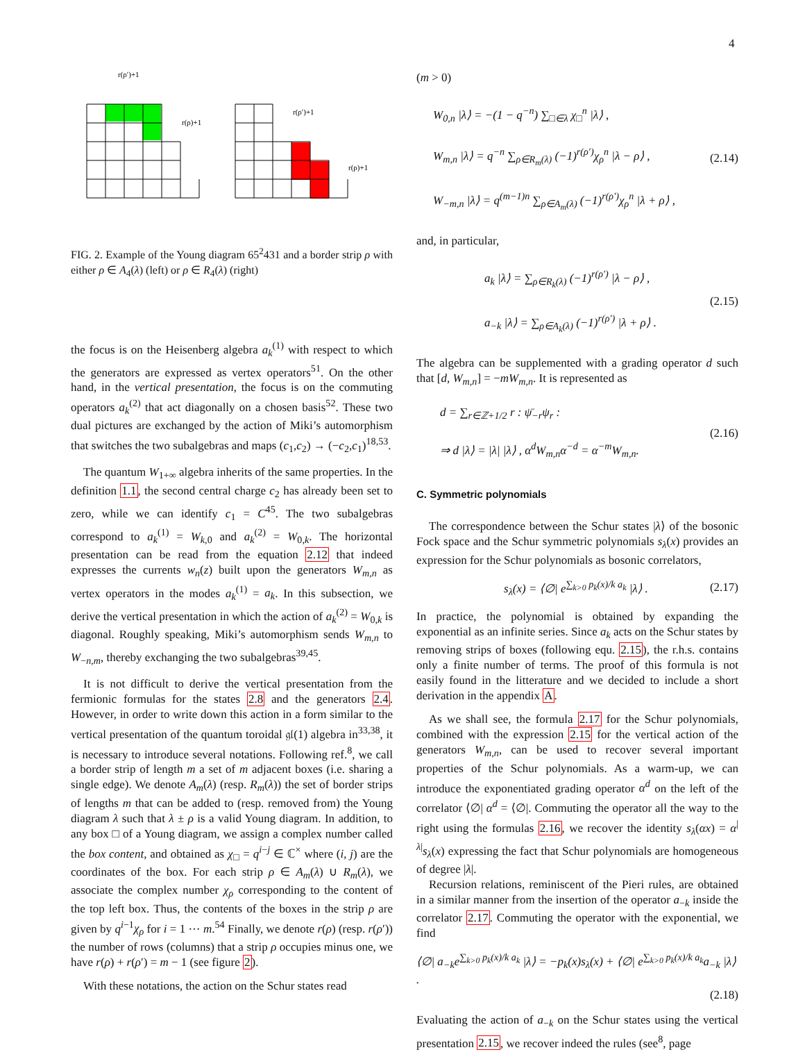4
r(ρ′)+1
r(ρ)+1
r(ρ′)+1
r(ρ)+1
FIG. 2. Example of the Young diagram 65<sup>2</sup>431 and a border strip ρ with either ρ ∈ A<sub>4</sub>(λ) (left) or ρ ∈ R<sub>4</sub>(λ) (right)
the focus is on the Heisenberg algebra a<sub>k</sub><sup>(1)</sup> with respect to which the generators are expressed as vertex operators<sup>51</sup>. On the other hand, in the vertical presentation, the focus is on the commuting operators a<sub>k</sub><sup>(2)</sup> that act diagonally on a chosen basis<sup>52</sup>. These two dual pictures are exchanged by the action of Miki’s automorphism that switches the two subalgebras and maps (c<sub>1</sub>,c<sub>2</sub>) → (−c<sub>2</sub>,c<sub>1</sub>)<sup>18,53</sup>.
The quantum W<sub>1+∞</sub> algebra inherits of the same properties. In the definition 1.1, the second central charge c<sub>2</sub> has already been set to zero, while we can identify c<sub>1</sub> = C<sup>45</sup>. The two subalgebras correspond to a<sub>k</sub><sup>(1)</sup> = W<sub>k,0</sub> and a<sub>k</sub><sup>(2)</sup> = W<sub>0,k</sub>. The horizontal presentation can be read from the equation 2.12 that indeed expresses the currents w<sub>n</sub>(z) built upon the generators W<sub>m,n</sub> as vertex operators in the modes a<sub>k</sub><sup>(1)</sup> = a<sub>k</sub>. In this subsection, we derive the vertical presentation in which the action of a<sub>k</sub><sup>(2)</sup> = W<sub>0,k</sub> is diagonal. Roughly speaking, Miki’s automorphism sends W<sub>m,n</sub> to W<sub>−n,m</sub>, thereby exchanging the two subalgebras<sup>39,45</sup>.
It is not difficult to derive the vertical presentation from the fermionic formulas for the states 2.8 and the generators 2.4. However, in order to write down this action in a form similar to the vertical presentation of the quantum toroidal 𝔤𝔩(1) algebra in<sup>33,38</sup>, it is necessary to introduce several notations. Following ref.<sup>8</sup>, we call a border strip of length m a set of m adjacent boxes (i.e. sharing a single edge). We denote A<sub>m</sub>(λ) (resp. R<sub>m</sub>(λ)) the set of border strips of lengths m that can be added to (resp. removed from) the Young diagram λ such that λ ± ρ is a valid Young diagram. In addition, to any box □ of a Young diagram, we assign a complex number called the box content, and obtained as χ<sub>□</sub> = q<sup>i−j</sup> ∈ ℂ<sup>×</sup> where (i, j) are the coordinates of the box. For each strip ρ ∈ A<sub>m</sub>(λ) ∪ R<sub>m</sub>(λ), we associate the complex number χ<sub>ρ</sub> corresponding to the content of the top left box. Thus, the contents of the boxes in the strip ρ are given by q<sup>i−1</sup>χ<sub>ρ</sub> for i = 1 ⋯ m.<sup>54</sup> Finally, we denote r(ρ) (resp. r(ρ′)) the number of rows (columns) that a strip ρ occupies minus one, we have r(ρ) + r(ρ′) = m − 1 (see figure 2).
With these notations, the action on the Schur states read
(m > 0)
W<sub>0,n</sub> |λ⟩ = −(1 − q<sup>−n</sup>) ∑<sub>□∈λ</sub> χ<sub>□</sub><sup>n</sup> |λ⟩ ,
W<sub>m,n</sub> |λ⟩ = q<sup>−n</sup> ∑<sub>ρ∈R<sub>m</sub>(λ)</sub> (−1)<sup>r(ρ′)</sup>χ<sub>ρ</sub><sup>n</sup> |λ − ρ⟩ ,
W<sub>−m,n</sub> |λ⟩ = q<sup>(m−1)n</sup> ∑<sub>ρ∈A<sub>m</sub>(λ)</sub> (−1)<sup>r(ρ′)</sup>χ<sub>ρ</sub><sup>n</sup> |λ + ρ⟩ ,
(2.14)
and, in particular,
a<sub>k</sub> |λ⟩ = ∑<sub>ρ∈R<sub>k</sub>(λ)</sub> (−1)<sup>r(ρ′)</sup> |λ − ρ⟩ ,
a<sub>−k</sub> |λ⟩ = ∑<sub>ρ∈A<sub>k</sub>(λ)</sub> (−1)<sup>r(ρ′)</sup> |λ + ρ⟩ .
(2.15)
The algebra can be supplemented with a grading operator d such that [d, W<sub>m,n</sub>] = −mW<sub>m,n</sub>. It is represented as
d = ∑<sub>r∈ℤ+1/2</sub> r : ψ̄<sub>−r</sub>ψ<sub>r</sub> :
⇒ d |λ⟩ = |λ| |λ⟩ , α<sup>d</sup>W<sub>m,n</sub>α<sup>−d</sup> = α<sup>−m</sup>W<sub>m,n</sub>.
(2.16)
C. Symmetric polynomials
The correspondence between the Schur states |λ⟩ of the bosonic Fock space and the Schur symmetric polynomials s<sub>λ</sub>(x) provides an expression for the Schur polynomials as bosonic correlators,
s<sub>λ</sub>(x) = ⟨∅| e<sup>∑<sub>k>0</sub> p<sub>k</sub>(x)/k a<sub>k</sub></sup> |λ⟩ .
(2.17)
In practice, the polynomial is obtained by expanding the exponential as an infinite series. Since a<sub>k</sub> acts on the Schur states by removing strips of boxes (following equ. 2.15), the r.h.s. contains only a finite number of terms. The proof of this formula is not easily found in the litterature and we decided to include a short derivation in the appendix A.
As we shall see, the formula 2.17 for the Schur polynomials, combined with the expression 2.15 for the vertical action of the generators W<sub>m,n</sub>, can be used to recover several important properties of the Schur polynomials. As a warm-up, we can introduce the exponentiated grading operator α<sup>d</sup> on the left of the correlator ⟨∅| α<sup>d</sup> = ⟨∅|. Commuting the operator all the way to the right using the formulas 2.16, we recover the identity s<sub>λ</sub>(αx) = α<sup>|λ|</sup>s<sub>λ</sub>(x) expressing the fact that Schur polynomials are homogeneous of degree |λ|.
Recursion relations, reminiscent of the Pieri rules, are obtained in a similar manner from the insertion of the operator a<sub>−k</sub> inside the correlator 2.17. Commuting the operator with the exponential, we find
⟨∅| a<sub>−k</sub>e<sup>∑<sub>k>0</sub> p<sub>k</sub>(x)/k a<sub>k</sub></sup> |λ⟩ = −p<sub>k</sub>(x)s<sub>λ</sub>(x) + ⟨∅| e<sup>∑<sub>k>0</sub> p<sub>k</sub>(x)/k a<sub>k</sub></sup>a<sub>−k</sub> |λ⟩ .
(2.18)
Evaluating the action of a<sub>−k</sub> on the Schur states using the vertical presentation 2.15, we recover indeed the rules (see<sup>8</sup>, page